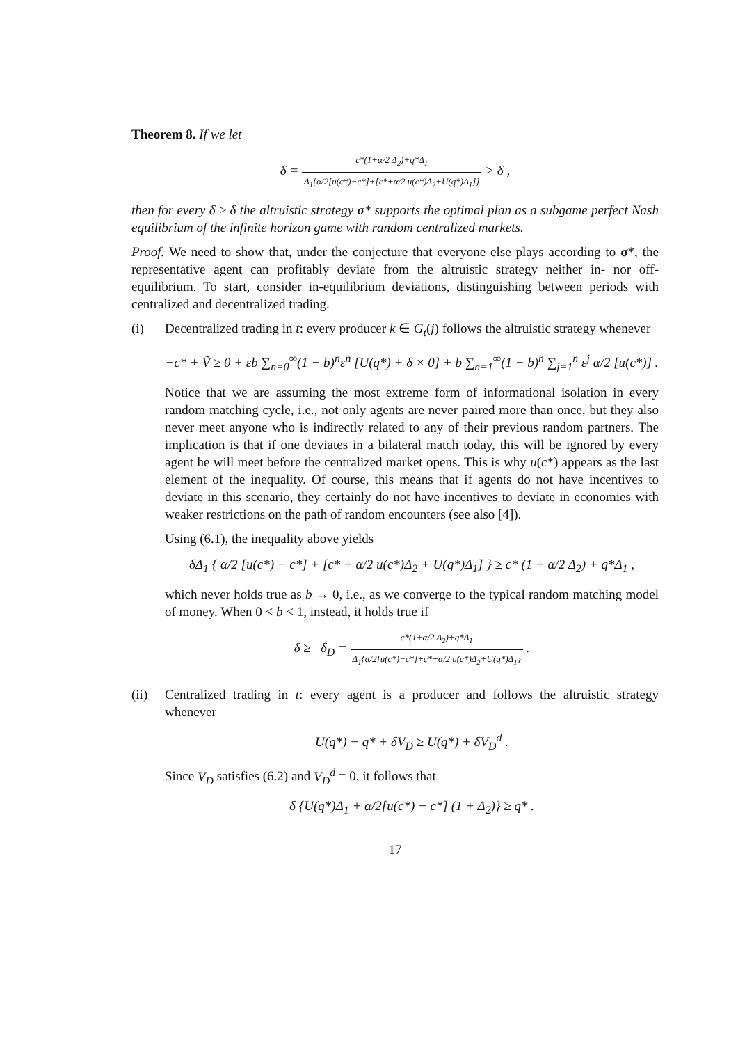Theorem 8. If we let
δ = c*(1+α/2 Δ<sub>2</sub>)+q*Δ<sub>1</sub> Δ<sub>1</sub>{α/2[u(c*)−c*]+[c*+α/2 u(c*)Δ<sub>2</sub>+U(q*)Δ<sub>1</sub>]} > δ ,
then for every δ ≥ δ the altruistic strategy σ* supports the optimal plan as a subgame perfect Nash equilibrium of the infinite horizon game with random centralized markets.
Proof. We need to show that, under the conjecture that everyone else plays according to σ*, the representative agent can profitably deviate from the altruistic strategy neither in- nor off-equilibrium. To start, consider in-equilibrium deviations, distinguishing between periods with centralized and decentralized trading.
(i) Decentralized trading in t: every producer k ∈ G<sub>t</sub>(j) follows the altruistic strategy whenever
−c* + Ṽ ≥ 0 + εb ∑<sub>n=0</sub><sup>∞</sup>(1 − b)<sup>n</sup>ε<sup>n</sup> [U(q*) + δ × 0] + b ∑<sub>n=1</sub><sup>∞</sup>(1 − b)<sup>n</sup> ∑<sub>j=1</sub><sup>n</sup> ε<sup>j</sup> α/2 [u(c*)] .
Notice that we are assuming the most extreme form of informational isolation in every random matching cycle, i.e., not only agents are never paired more than once, but they also never meet anyone who is indirectly related to any of their previous random partners. The implication is that if one deviates in a bilateral match today, this will be ignored by every agent he will meet before the centralized market opens. This is why u(c*) appears as the last element of the inequality. Of course, this means that if agents do not have incentives to deviate in this scenario, they certainly do not have incentives to deviate in economies with weaker restrictions on the path of random encounters (see also [4]).
Using (6.1), the inequality above yields
δΔ<sub>1</sub> { α/2 [u(c*) − c*] + [c* + α/2 u(c*)Δ<sub>2</sub> + U(q*)Δ<sub>1</sub>] } ≥ c* (1 + α/2 Δ<sub>2</sub>) + q*Δ<sub>1</sub> ,
which never holds true as b → 0, i.e., as we converge to the typical random matching model of money. When 0 < b < 1, instead, it holds true if
δ ≥ δ<sub>D</sub> = c*(1+α/2 Δ<sub>2</sub>)+q*Δ<sub>1</sub> Δ<sub>1</sub>{α/2[u(c*)−c*]+c*+α/2 u(c*)Δ<sub>2</sub>+U(q*)Δ<sub>1</sub>} .
(ii) Centralized trading in t: every agent is a producer and follows the altruistic strategy whenever
U(q*) − q* + δV<sub>D</sub> ≥ U(q*) + δV<sub>D</sub><sup>d</sup> .
Since V<sub>D</sub> satisfies (6.2) and V<sub>D</sub><sup>d</sup> = 0, it follows that
δ {U(q*)Δ<sub>1</sub> + α/2[u(c*) − c*] (1 + Δ<sub>2</sub>)} ≥ q* .
17